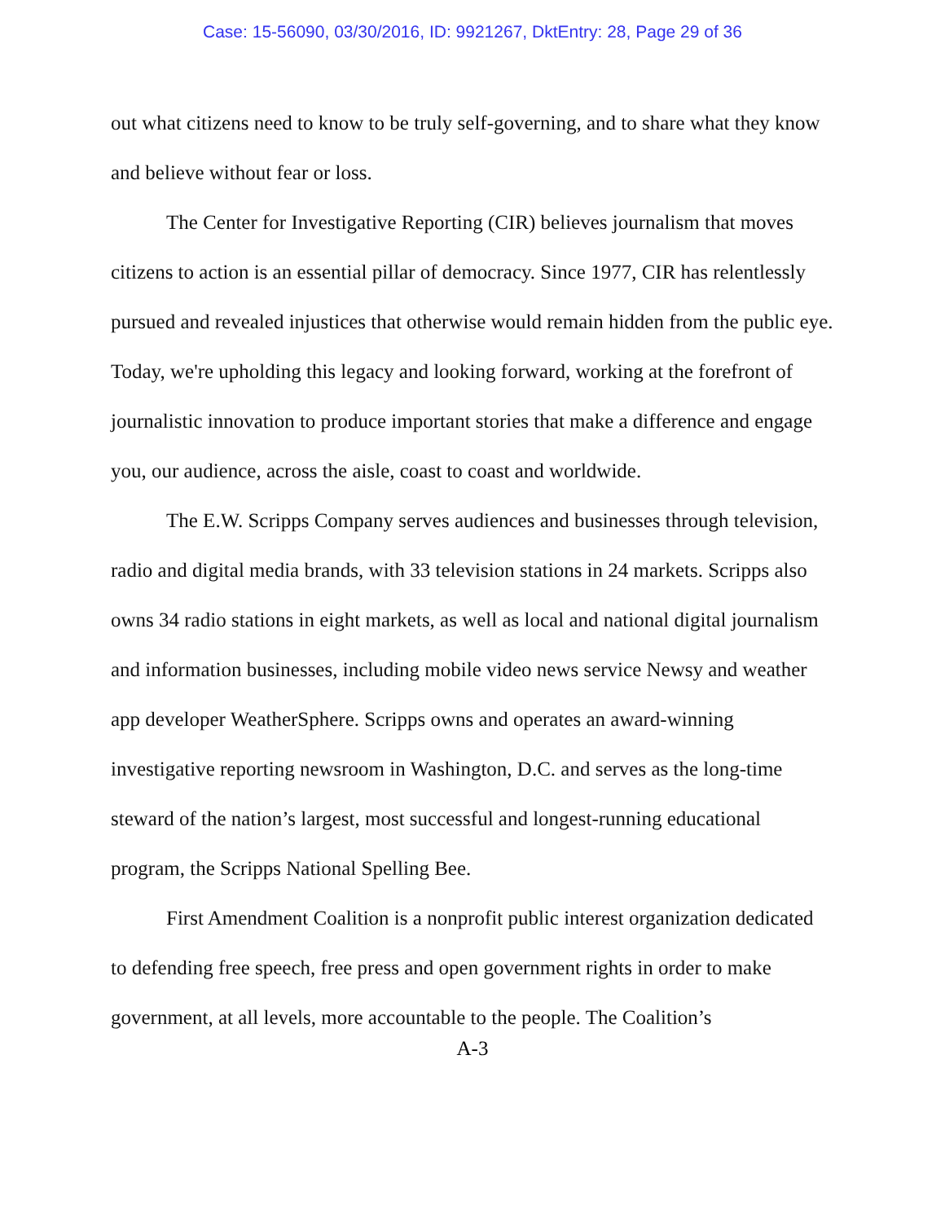Case: 15-56090, 03/30/2016, ID: 9921267, DktEntry: 28, Page 29 of 36
out what citizens need to know to be truly self-governing, and to share what they know and believe without fear or loss.
The Center for Investigative Reporting (CIR) believes journalism that moves citizens to action is an essential pillar of democracy. Since 1977, CIR has relentlessly pursued and revealed injustices that otherwise would remain hidden from the public eye. Today, we're upholding this legacy and looking forward, working at the forefront of journalistic innovation to produce important stories that make a difference and engage you, our audience, across the aisle, coast to coast and worldwide.
The E.W. Scripps Company serves audiences and businesses through television, radio and digital media brands, with 33 television stations in 24 markets. Scripps also owns 34 radio stations in eight markets, as well as local and national digital journalism and information businesses, including mobile video news service Newsy and weather app developer WeatherSphere. Scripps owns and operates an award-winning investigative reporting newsroom in Washington, D.C. and serves as the long-time steward of the nation’s largest, most successful and longest-running educational program, the Scripps National Spelling Bee.
First Amendment Coalition is a nonprofit public interest organization dedicated to defending free speech, free press and open government rights in order to make government, at all levels, more accountable to the people. The Coalition’s
A-3